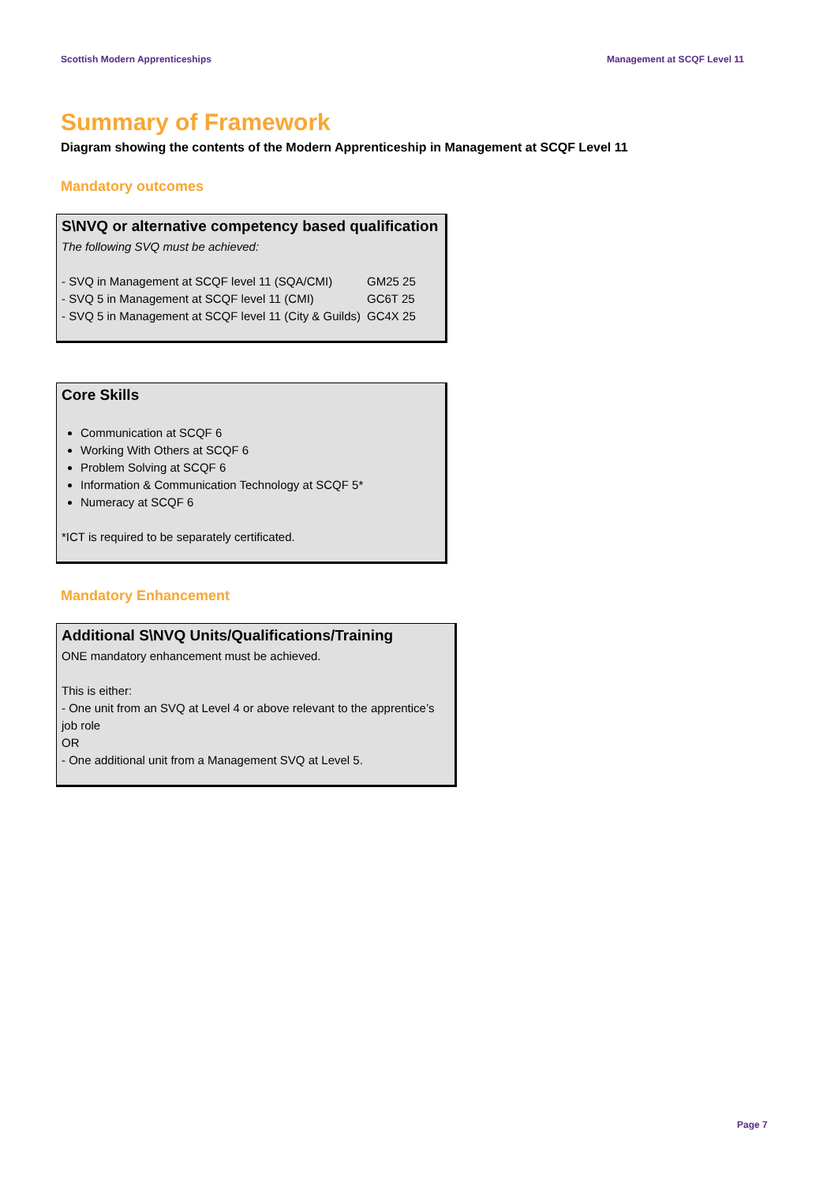Scottish Modern Apprenticeships Management at SCQF Level 11
Summary of Framework
Diagram showing the contents of the Modern Apprenticeship in Management at SCQF Level 11
Mandatory outcomes
S\NVQ or alternative competency based qualification
The following SVQ must be achieved:
| - SVQ in Management at SCQF level 11 (SQA/CMI) | GM25 25 |
| - SVQ 5 in Management at SCQF level 11 (CMI) | GC6T 25 |
| - SVQ 5 in Management at SCQF level 11 (City & Guilds) | GC4X 25 |
Core Skills
Communication at SCQF 6
Working With Others at SCQF 6
Problem Solving at SCQF 6
Information & Communication Technology at SCQF 5*
Numeracy at SCQF 6
*ICT is required to be separately certificated.
Mandatory Enhancement
Additional S\NVQ Units/Qualifications/Training
ONE mandatory enhancement must be achieved.
This is either:
- One unit from an SVQ at Level 4 or above relevant to the apprentice’s job role
OR
- One additional unit from a Management SVQ at Level 5.
Page 7